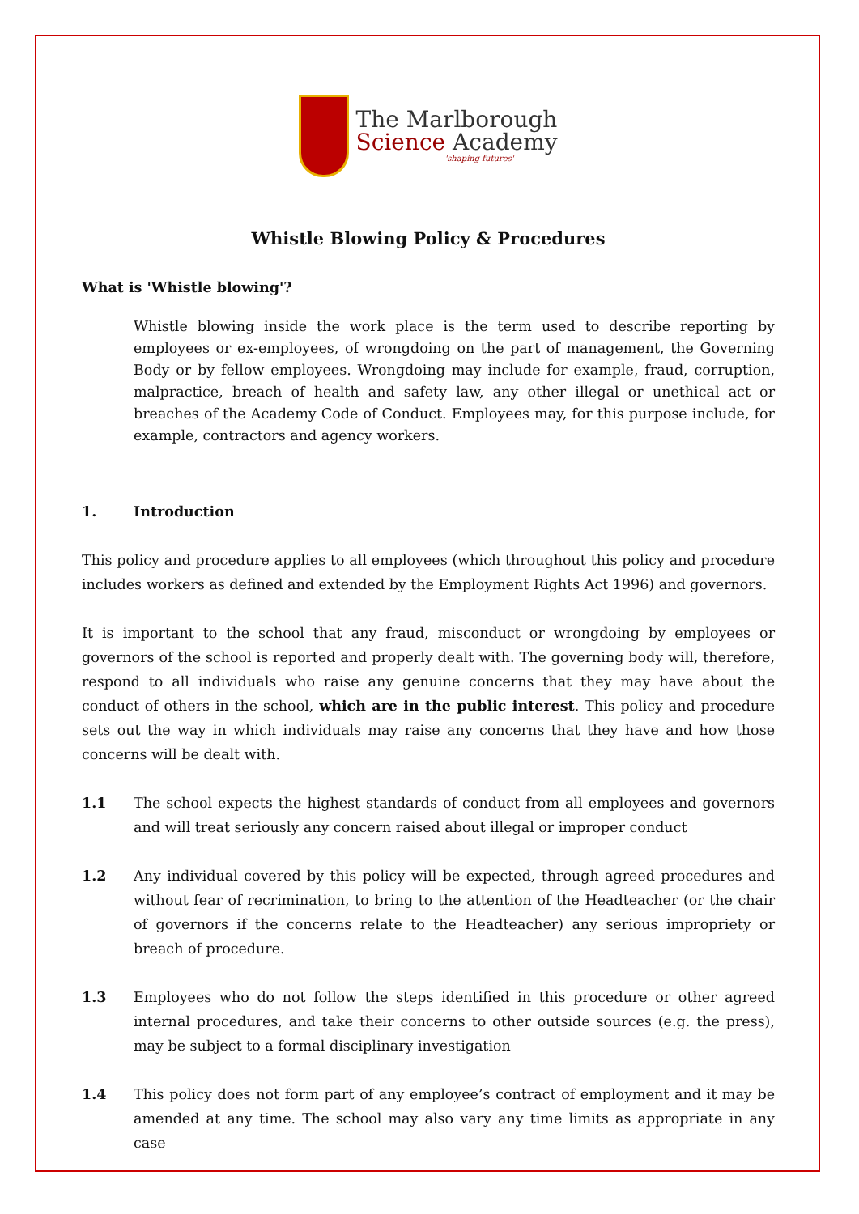The Marlborough
Science Academy
'shaping futures'
Whistle Blowing Policy & Procedures
What is 'Whistle blowing'?
Whistle blowing inside the work place is the term used to describe reporting by employees or ex-employees, of wrongdoing on the part of management, the Governing Body or by fellow employees. Wrongdoing may include for example, fraud, corruption, malpractice, breach of health and safety law, any other illegal or unethical act or breaches of the Academy Code of Conduct. Employees may, for this purpose include, for example, contractors and agency workers.
1. Introduction
This policy and procedure applies to all employees (which throughout this policy and procedure includes workers as defined and extended by the Employment Rights Act 1996) and governors.
It is important to the school that any fraud, misconduct or wrongdoing by employees or governors of the school is reported and properly dealt with. The governing body will, therefore, respond to all individuals who raise any genuine concerns that they may have about the conduct of others in the school, which are in the public interest. This policy and procedure sets out the way in which individuals may raise any concerns that they have and how those concerns will be dealt with.
1.1 The school expects the highest standards of conduct from all employees and governors and will treat seriously any concern raised about illegal or improper conduct
1.2 Any individual covered by this policy will be expected, through agreed procedures and without fear of recrimination, to bring to the attention of the Headteacher (or the chair of governors if the concerns relate to the Headteacher) any serious impropriety or breach of procedure.
1.3 Employees who do not follow the steps identified in this procedure or other agreed internal procedures, and take their concerns to other outside sources (e.g. the press), may be subject to a formal disciplinary investigation
1.4 This policy does not form part of any employee’s contract of employment and it may be amended at any time. The school may also vary any time limits as appropriate in any case